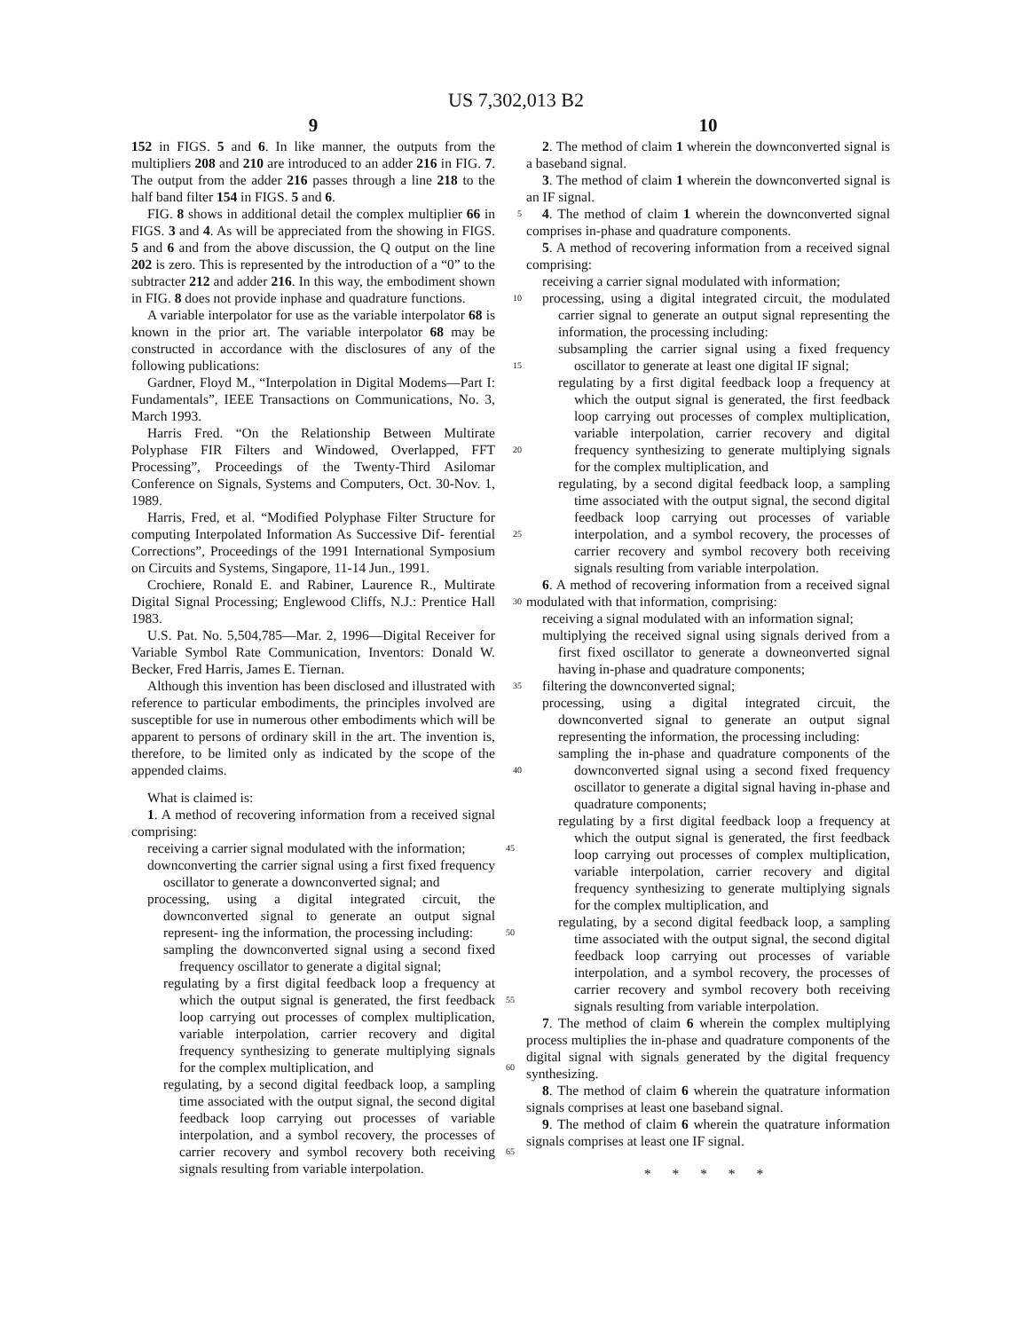US 7,302,013 B2
9
152 in FIGS. 5 and 6. In like manner, the outputs from the multipliers 208 and 210 are introduced to an adder 216 in FIG. 7. The output from the adder 216 passes through a line 218 to the half band filter 154 in FIGS. 5 and 6.
FIG. 8 shows in additional detail the complex multiplier 5 66 in FIGS. 3 and 4. As will be appreciated from the showing in FIGS. 5 and 6 and from the above discussion, the Q output on the line 202 is zero. This is represented by the introduction of a “0” to the subtracter 212 and adder 216. In this way, the embodiment shown in FIG. 8 does not provide inphase 10 and quadrature functions.
A variable interpolator for use as the variable interpolator 68 is known in the prior art. The variable interpolator 68 may be constructed in accordance with the disclosures of any of the following publications: 15
Gardner, Floyd M., “Interpolation in Digital Modems—Part I: Fundamentals”, IEEE Transactions on Communications, No. 3, March 1993.
Harris Fred. “On the Relationship Between Multirate Polyphase FIR Filters and Windowed, Overlapped, FFT 20 Processing”, Proceedings of the Twenty-Third Asilomar Conference on Signals, Systems and Computers, Oct. 30-Nov. 1, 1989.
Harris, Fred, et al. “Modified Polyphase Filter Structure for computing Interpolated Information As Successive Dif- 25 ferential Corrections”, Proceedings of the 1991 International Symposium on Circuits and Systems, Singapore, 11-14 Jun., 1991.
Crochiere, Ronald E. and Rabiner, Laurence R., Multirate Digital Signal Processing; Englewood Cliffs, N.J.: Prentice 30 Hall 1983.
U.S. Pat. No. 5,504,785—Mar. 2, 1996—Digital Receiver for Variable Symbol Rate Communication, Inventors: Donald W. Becker, Fred Harris, James E. Tiernan.
Although this invention has been disclosed and illustrated 35 with reference to particular embodiments, the principles involved are susceptible for use in numerous other embodiments which will be apparent to persons of ordinary skill in the art. The invention is, therefore, to be limited only as indicated by the scope of the appended claims. 40
What is claimed is:
1. A method of recovering information from a received signal comprising:
receiving a carrier signal modulated with the information; 45
downconverting the carrier signal using a first fixed frequency oscillator to generate a downconverted signal; and
processing, using a digital integrated circuit, the downconverted signal to generate an output signal represent- 50 ing the information, the processing including:
sampling the downconverted signal using a second fixed frequency oscillator to generate a digital signal;
regulating by a first digital feedback loop a frequency at which the output signal is generated, the first 55 feedback loop carrying out processes of complex multiplication, variable interpolation, carrier recovery and digital frequency synthesizing to generate multiplying signals for the complex multiplication, and 60
regulating, by a second digital feedback loop, a sampling time associated with the output signal, the second digital feedback loop carrying out processes of variable interpolation, and a symbol recovery, the processes of carrier recovery and symbol recovery 65 both receiving signals resulting from variable interpolation.
10
2. The method of claim 1 wherein the downconverted signal is a baseband signal.
3. The method of claim 1 wherein the downconverted signal is an IF signal.
4. The method of claim 1 wherein the downconverted signal comprises in-phase and quadrature components.
5. A method of recovering information from a received signal comprising:
receiving a carrier signal modulated with information;
processing, using a digital integrated circuit, the modulated carrier signal to generate an output signal representing the information, the processing including:
subsampling the carrier signal using a fixed frequency oscillator to generate at least one digital IF signal;
regulating by a first digital feedback loop a frequency at which the output signal is generated, the first feedback loop carrying out processes of complex multiplication, variable interpolation, carrier recovery and digital frequency synthesizing to generate multiplying signals for the complex multiplication, and
regulating, by a second digital feedback loop, a sampling time associated with the output signal, the second digital feedback loop carrying out processes of variable interpolation, and a symbol recovery, the processes of carrier recovery and symbol recovery both receiving signals resulting from variable interpolation.
6. A method of recovering information from a received signal modulated with that information, comprising:
receiving a signal modulated with an information signal;
multiplying the received signal using signals derived from a first fixed oscillator to generate a downeonverted signal having in-phase and quadrature components;
filtering the downconverted signal;
processing, using a digital integrated circuit, the downconverted signal to generate an output signal representing the information, the processing including:
sampling the in-phase and quadrature components of the downconverted signal using a second fixed frequency oscillator to generate a digital signal having in-phase and quadrature components;
regulating by a first digital feedback loop a frequency at which the output signal is generated, the first feedback loop carrying out processes of complex multiplication, variable interpolation, carrier recovery and digital frequency synthesizing to generate multiplying signals for the complex multiplication, and
regulating, by a second digital feedback loop, a sampling time associated with the output signal, the second digital feedback loop carrying out processes of variable interpolation, and a symbol recovery, the processes of carrier recovery and symbol recovery both receiving signals resulting from variable interpolation.
7. The method of claim 6 wherein the complex multiplying process multiplies the in-phase and quadrature components of the digital signal with signals generated by the digital frequency synthesizing.
8. The method of claim 6 wherein the quatrature information signals comprises at least one baseband signal.
9. The method of claim 6 wherein the quatrature information signals comprises at least one IF signal.
* * * * *